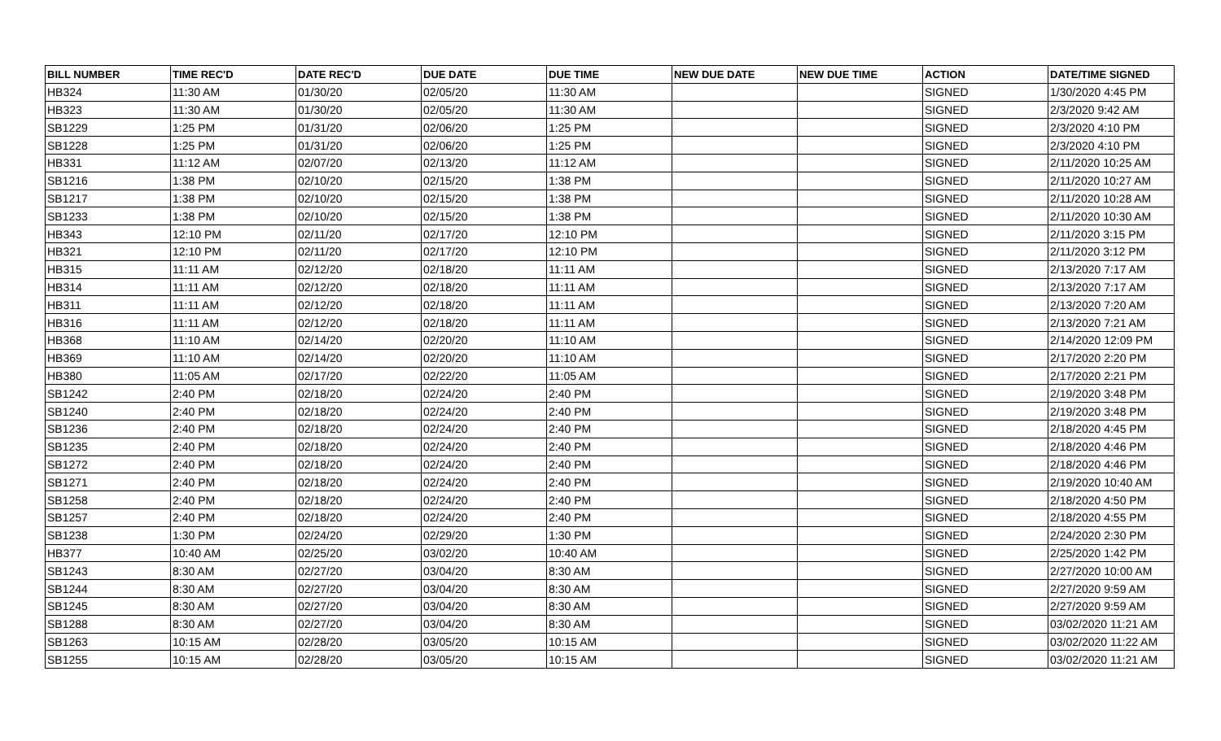| BILL NUMBER | TIME REC'D | DATE REC'D | DUE DATE | DUE TIME | NEW DUE DATE | NEW DUE TIME | ACTION | DATE/TIME SIGNED |
| --- | --- | --- | --- | --- | --- | --- | --- | --- |
| HB324 | 11:30 AM | 01/30/20 | 02/05/20 | 11:30 AM | | | SIGNED | 1/30/2020 4:45 PM |
| HB323 | 11:30 AM | 01/30/20 | 02/05/20 | 11:30 AM | | | SIGNED | 2/3/2020 9:42 AM |
| SB1229 | 1:25 PM | 01/31/20 | 02/06/20 | 1:25 PM | | | SIGNED | 2/3/2020 4:10 PM |
| SB1228 | 1:25 PM | 01/31/20 | 02/06/20 | 1:25 PM | | | SIGNED | 2/3/2020 4:10 PM |
| HB331 | 11:12 AM | 02/07/20 | 02/13/20 | 11:12 AM | | | SIGNED | 2/11/2020 10:25 AM |
| SB1216 | 1:38 PM | 02/10/20 | 02/15/20 | 1:38 PM | | | SIGNED | 2/11/2020 10:27 AM |
| SB1217 | 1:38 PM | 02/10/20 | 02/15/20 | 1:38 PM | | | SIGNED | 2/11/2020 10:28 AM |
| SB1233 | 1:38 PM | 02/10/20 | 02/15/20 | 1:38 PM | | | SIGNED | 2/11/2020 10:30 AM |
| HB343 | 12:10 PM | 02/11/20 | 02/17/20 | 12:10 PM | | | SIGNED | 2/11/2020 3:15 PM |
| HB321 | 12:10 PM | 02/11/20 | 02/17/20 | 12:10 PM | | | SIGNED | 2/11/2020 3:12 PM |
| HB315 | 11:11 AM | 02/12/20 | 02/18/20 | 11:11 AM | | | SIGNED | 2/13/2020 7:17 AM |
| HB314 | 11:11 AM | 02/12/20 | 02/18/20 | 11:11 AM | | | SIGNED | 2/13/2020 7:17 AM |
| HB311 | 11:11 AM | 02/12/20 | 02/18/20 | 11:11 AM | | | SIGNED | 2/13/2020 7:20 AM |
| HB316 | 11:11 AM | 02/12/20 | 02/18/20 | 11:11 AM | | | SIGNED | 2/13/2020 7:21 AM |
| HB368 | 11:10 AM | 02/14/20 | 02/20/20 | 11:10 AM | | | SIGNED | 2/14/2020 12:09 PM |
| HB369 | 11:10 AM | 02/14/20 | 02/20/20 | 11:10 AM | | | SIGNED | 2/17/2020 2:20 PM |
| HB380 | 11:05 AM | 02/17/20 | 02/22/20 | 11:05 AM | | | SIGNED | 2/17/2020 2:21 PM |
| SB1242 | 2:40 PM | 02/18/20 | 02/24/20 | 2:40 PM | | | SIGNED | 2/19/2020 3:48 PM |
| SB1240 | 2:40 PM | 02/18/20 | 02/24/20 | 2:40 PM | | | SIGNED | 2/19/2020 3:48 PM |
| SB1236 | 2:40 PM | 02/18/20 | 02/24/20 | 2:40 PM | | | SIGNED | 2/18/2020 4:45 PM |
| SB1235 | 2:40 PM | 02/18/20 | 02/24/20 | 2:40 PM | | | SIGNED | 2/18/2020 4:46 PM |
| SB1272 | 2:40 PM | 02/18/20 | 02/24/20 | 2:40 PM | | | SIGNED | 2/18/2020 4:46 PM |
| SB1271 | 2:40 PM | 02/18/20 | 02/24/20 | 2:40 PM | | | SIGNED | 2/19/2020 10:40 AM |
| SB1258 | 2:40 PM | 02/18/20 | 02/24/20 | 2:40 PM | | | SIGNED | 2/18/2020 4:50 PM |
| SB1257 | 2:40 PM | 02/18/20 | 02/24/20 | 2:40 PM | | | SIGNED | 2/18/2020 4:55 PM |
| SB1238 | 1:30 PM | 02/24/20 | 02/29/20 | 1:30 PM | | | SIGNED | 2/24/2020 2:30 PM |
| HB377 | 10:40 AM | 02/25/20 | 03/02/20 | 10:40 AM | | | SIGNED | 2/25/2020 1:42 PM |
| SB1243 | 8:30 AM | 02/27/20 | 03/04/20 | 8:30 AM | | | SIGNED | 2/27/2020 10:00 AM |
| SB1244 | 8:30 AM | 02/27/20 | 03/04/20 | 8:30 AM | | | SIGNED | 2/27/2020 9:59 AM |
| SB1245 | 8:30 AM | 02/27/20 | 03/04/20 | 8:30 AM | | | SIGNED | 2/27/2020 9:59 AM |
| SB1288 | 8:30 AM | 02/27/20 | 03/04/20 | 8:30 AM | | | SIGNED | 03/02/2020 11:21 AM |
| SB1263 | 10:15 AM | 02/28/20 | 03/05/20 | 10:15 AM | | | SIGNED | 03/02/2020 11:22 AM |
| SB1255 | 10:15 AM | 02/28/20 | 03/05/20 | 10:15 AM | | | SIGNED | 03/02/2020 11:21 AM |